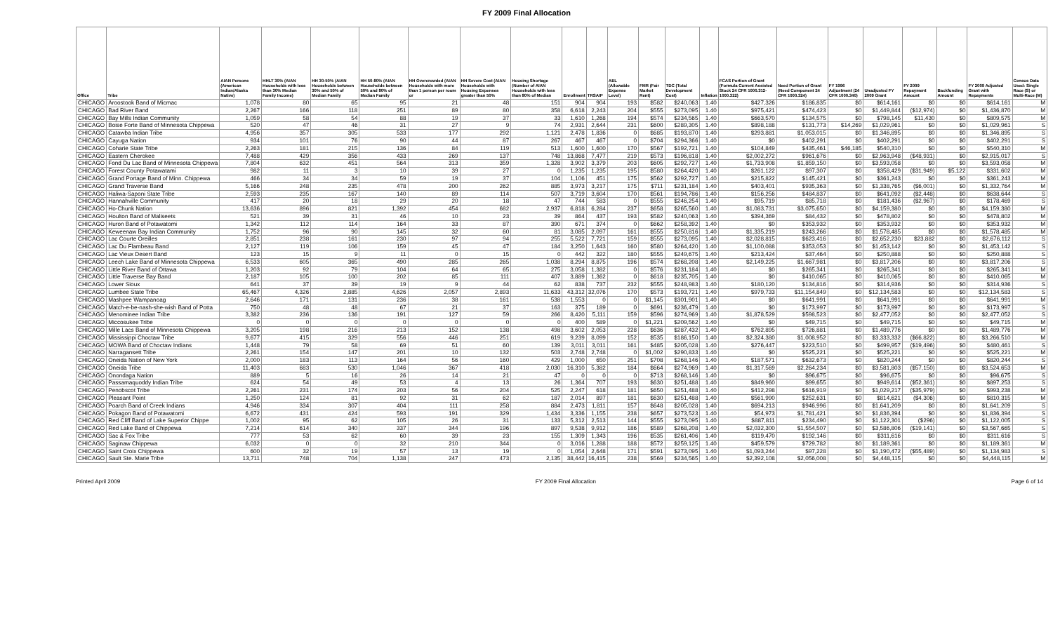FY 2009 Final Allocation
| Office | Tribe | AIAN Persons (American Indian/Alaska Native) | HHLT 30% (AIAN Households with less than 30% Median Family Income) | HH 30-50% (AIAN Households between 30% and 50% of Median Family | HH 50-80% (AIAN Households between 50% and 80% of Median Family | HH Overcrowded (AIAN Households with more than 1 person per room or | HH Severe Cost (AIAN Households with Housing Expenses greater than 50% | Housing Shortage (Number of AIAN Households with less than 80% of Median | Enrollment | TRSAIP | AEL (Allowable Expense Level) | FMR (Fair Market Rent) | TDC (Total Development Cost) | Inflation | FCAS Portion of Grant (Formula Current Assisted Stock 24 CFR 1000.312-1000.322) | Need Portion of Grant (Need Component 24 CFR 1000.324) | FY 1996 Adjustment (24 CFR 1000.340) | Unadjusted FY 2009 Grant | FY 2009 Repayment Amount | Backfunding Amount | FY 2009 Adjusted Grant with Repayments | Census Data Used: Single Race (S) or Multi-Race (M) |
| --- | --- | --- | --- | --- | --- | --- | --- | --- | --- | --- | --- | --- | --- | --- | --- | --- | --- | --- | --- | --- | --- | --- |
| CHICAGO | Aroostook Band of Micmac | 1,078 | 80 | 65 | 95 | 21 | 48 | 151 | 904 | 904 | 193 | $582 | $240,063 | 1.40 | $427,326 | $186,835 | $0 | $614,161 | $0 | $0 | $614,161 | M |
| CHICAGO | Bad River Band | 2,267 | 166 | 118 | 251 | 89 | 80 | 358 | 6,618 | 2,243 | 204 | $555 | $273,095 | 1.40 | $975,421 | $474,423 | $0 | $1,449,844 | ($12,974) | $0 | $1,436,870 | M |
| CHICAGO | Bay Mills Indian Community | 1,059 | 58 | 54 | 88 | 19 | 37 | 33 | 1,610 | 1,268 | 194 | $574 | $234,565 | 1.40 | $663,570 | $134,575 | $0 | $798,145 | $11,430 | $0 | $809,575 | M |
| CHICAGO | Boise Forte Band of Minnesota Chippewa | 520 | 47 | 46 | 31 | 27 | 9 | 74 | 2,931 | 2,644 | 231 | $600 | $289,305 | 1.40 | $898,188 | $131,773 | $14,269 | $1,029,961 | $0 | $0 | $1,029,961 | S |
| CHICAGO | Catawba Indian Tribe | 4,956 | 357 | 305 | 533 | 177 | 292 | 1,121 | 2,478 | 1,836 | 0 | $685 | $193,870 | 1.40 | $293,881 | $1,053,015 | $0 | $1,346,895 | $0 | $0 | $1,346,895 | S |
| CHICAGO | Cayuga Nation | 934 | 101 | 76 | 90 | 44 | 87 | 267 | 467 | 467 | 0 | $704 | $294,366 | 1.40 | $0 | $402,291 | $0 | $402,291 | $0 | $0 | $402,291 | S |
| CHICAGO | Coharie State Tribe | 2,263 | 181 | 215 | 136 | 84 | 119 | 513 | 1,600 | 1,600 | 170 | $567 | $192,721 | 1.40 | $104,849 | $435,461 | $46,185 | $540,310 | $0 | $0 | $540,310 | M |
| CHICAGO | Eastern Cherokee | 7,488 | 429 | 356 | 433 | 269 | 137 | 748 | 13,868 | 7,477 | 219 | $573 | $196,818 | 1.40 | $2,002,272 | $961,676 | $0 | $2,963,948 | ($48,931) | $0 | $2,915,017 | S |
| CHICAGO | Fond Du Lac Band of Minnesota Chippewa | 7,804 | 632 | 451 | 564 | 313 | 359 | 1,328 | 3,902 | 3,379 | 203 | $605 | $292,727 | 1.40 | $1,733,908 | $1,859,150 | $0 | $3,593,058 | $0 | $0 | $3,593,058 | M |
| CHICAGO | Forest County Potawatami | 982 | 11 | 3 | 10 | 39 | 27 | 0 | 1,235 | 1,235 | 195 | $580 | $264,420 | 1.40 | $261,122 | $97,307 | $0 | $358,429 | ($31,949) | $5,122 | $331,602 | M |
| CHICAGO | Grand Portage Band of Minn. Chippewa | 466 | 34 | 34 | 59 | 19 | 37 | 104 | 1,106 | 451 | 175 | $562 | $292,727 | 1.40 | $215,822 | $145,421 | $0 | $361,243 | $0 | $0 | $361,243 | M |
| CHICAGO | Grand Traverse Band | 5,166 | 248 | 235 | 478 | 200 | 262 | 885 | 3,973 | 3,217 | 175 | $711 | $231,184 | 1.40 | $403,401 | $935,363 | $0 | $1,338,765 | ($6,001) | $0 | $1,332,764 | M |
| CHICAGO | Haliwa-Saponi State Tribe | 2,593 | 235 | 167 | 140 | 89 | 114 | 507 | 3,719 | 3,604 | 170 | $561 | $194,786 | 1.40 | $156,256 | $484,837 | $0 | $641,092 | ($2,448) | $0 | $638,644 | S |
| CHICAGO | Hannahville Community | 417 | 20 | 18 | 29 | 20 | 18 | 47 | 744 | 583 | 0 | $555 | $246,254 | 1.40 | $95,719 | $85,718 | $0 | $181,436 | ($2,967) | $0 | $178,469 | S |
| CHICAGO | Ho-Chunk Nation | 13,636 | 896 | 821 | 1,392 | 454 | 682 | 2,937 | 6,818 | 6,284 | 237 | $658 | $265,560 | 1.40 | $1,083,731 | $3,075,650 | $0 | $4,159,380 | $0 | $0 | $4,159,380 | M |
| CHICAGO | Houlton Band of Maliseets | 521 | 39 | 31 | 46 | 10 | 23 | 39 | 864 | 437 | 193 | $582 | $240,063 | 1.40 | $394,369 | $84,432 | $0 | $478,802 | $0 | $0 | $478,802 | M |
| CHICAGO | Huron Band of Potawatomi | 1,342 | 112 | 114 | 164 | 33 | 87 | 390 | 671 | 374 | 0 | $662 | $258,392 | 1.40 | $0 | $353,932 | $0 | $353,932 | $0 | $0 | $353,932 | M |
| CHICAGO | Keweenaw Bay Indian Community | 1,752 | 96 | 90 | 145 | 32 | 60 | 81 | 3,085 | 2,097 | 161 | $555 | $250,816 | 1.40 | $1,335,219 | $243,266 | $0 | $1,578,485 | $0 | $0 | $1,578,485 | M |
| CHICAGO | Lac Courte Oreilles | 2,851 | 238 | 161 | 230 | 97 | 94 | 255 | 5,522 | 7,721 | 159 | $555 | $273,095 | 1.40 | $2,028,815 | $623,416 | $0 | $2,652,230 | $23,882 | $0 | $2,676,112 | S |
| CHICAGO | Lac Du Flambeau Band | 2,127 | 119 | 106 | 159 | 45 | 47 | 184 | 3,250 | 1,643 | 160 | $580 | $264,420 | 1.40 | $1,100,088 | $353,053 | $0 | $1,453,142 | $0 | $0 | $1,453,142 | S |
| CHICAGO | Lac Vieux Desert Band | 123 | 15 | 9 | 11 | 0 | 15 | 0 | 442 | 322 | 180 | $555 | $249,675 | 1.40 | $213,424 | $37,464 | $0 | $250,888 | $0 | $0 | $250,888 | S |
| CHICAGO | Leech Lake Band of Minnesota Chippewa | 6,533 | 605 | 365 | 490 | 285 | 265 | 1,038 | 8,294 | 8,875 | 196 | $574 | $268,208 | 1.40 | $2,149,225 | $1,667,981 | $0 | $3,817,206 | $0 | $0 | $3,817,206 | S |
| CHICAGO | Little River Band of Ottawa | 1,203 | 92 | 79 | 104 | 64 | 65 | 275 | 3,058 | 1,382 | 0 | $576 | $231,184 | 1.40 | $0 | $265,341 | $0 | $265,341 | $0 | $0 | $265,341 | M |
| CHICAGO | Little Traverse Bay Band | 2,187 | 105 | 100 | 202 | 85 | 111 | 407 | 3,889 | 1,362 | 0 | $618 | $235,705 | 1.40 | $0 | $410,065 | $0 | $410,065 | $0 | $0 | $410,065 | M |
| CHICAGO | Lower Sioux | 641 | 37 | 39 | 19 | 9 | 44 | 62 | 838 | 737 | 232 | $555 | $248,983 | 1.40 | $180,120 | $134,816 | $0 | $314,936 | $0 | $0 | $314,936 | S |
| CHICAGO | Lumbee State Tribe | 65,467 | 4,326 | 2,885 | 4,626 | 2,057 | 2,893 | 11,633 | 43,312 | 32,076 | 170 | $573 | $193,721 | 1.40 | $979,733 | $11,154,849 | $0 | $12,134,583 | $0 | $0 | $12,134,583 | S |
| CHICAGO | Mashpee Wampanoag | 2,646 | 171 | 131 | 236 | 38 | 161 | 538 | 1,553 | 0 | 0 | $1,145 | $301,901 | 1.40 | $0 | $641,991 | $0 | $641,991 | $0 | $0 | $641,991 | M |
| CHICAGO | Match-e-be-nash-she-wish Band of Potta | 750 | 48 | 48 | 67 | 21 | 37 | 163 | 375 | 189 | 0 | $691 | $236,479 | 1.40 | $0 | $173,997 | $0 | $173,997 | $0 | $0 | $173,997 | S |
| CHICAGO | Menominee Indian Tribe | 3,382 | 236 | 136 | 191 | 127 | 59 | 266 | 8,420 | 5,111 | 159 | $596 | $274,969 | 1.40 | $1,878,529 | $598,523 | $0 | $2,477,052 | $0 | $0 | $2,477,052 | S |
| CHICAGO | Miccosukee Tribe | 0 | 0 | 0 | 0 | 0 | 0 | 0 | 400 | 589 | 0 | $1,221 | $209,562 | 1.40 | $0 | $49,715 | $0 | $49,715 | $0 | $0 | $49,715 | M |
| CHICAGO | Mille Lacs Band of Minnesota Chippewa | 3,205 | 198 | 216 | 213 | 152 | 138 | 498 | 3,602 | 2,053 | 228 | $636 | $287,432 | 1.40 | $762,895 | $726,881 | $0 | $1,489,776 | $0 | $0 | $1,489,776 | M |
| CHICAGO | Mississippi Choctaw Tribe | 9,677 | 415 | 329 | 556 | 446 | 251 | 619 | 9,239 | 8,099 | 152 | $535 | $186,150 | 1.40 | $2,324,380 | $1,008,952 | $0 | $3,333,332 | ($66,822) | $0 | $3,266,510 | M |
| CHICAGO | MOWA Band of Choctaw Indians | 1,448 | 79 | 58 | 69 | 51 | 60 | 139 | 3,011 | 3,011 | 161 | $485 | $205,028 | 1.40 | $276,447 | $223,510 | $0 | $499,957 | ($19,496) | $0 | $480,461 | S |
| CHICAGO | Narragansett Tribe | 2,261 | 154 | 147 | 201 | 10 | 132 | 503 | 2,748 | 2,748 | 0 | $1,002 | $290,833 | 1.40 | $0 | $525,221 | $0 | $525,221 | $0 | $0 | $525,221 | M |
| CHICAGO | Oneida Nation of New York | 2,000 | 183 | 113 | 164 | 56 | 160 | 429 | 1,000 | 650 | 251 | $708 | $268,146 | 1.40 | $187,571 | $632,673 | $0 | $820,244 | $0 | $0 | $820,244 | S |
| CHICAGO | Oneida Tribe | 11,403 | 683 | 530 | 1,046 | 367 | 418 | 2,030 | 16,310 | 5,382 | 184 | $664 | $274,969 | 1.40 | $1,317,569 | $2,264,234 | $0 | $3,581,803 | ($57,150) | $0 | $3,524,653 | M |
| CHICAGO | Onondaga Nation | 889 | 5 | 16 | 26 | 14 | 21 | 47 | 0 | 0 | 0 | $713 | $268,146 | 1.40 | $0 | $96,675 | $0 | $96,675 | $0 | $0 | $96,675 | S |
| CHICAGO | Passamaquoddy Indian Tribe | 624 | 54 | 49 | 53 | 4 | 13 | 26 | 1,364 | 707 | 193 | $630 | $251,488 | 1.40 | $849,960 | $99,655 | $0 | $949,614 | ($52,361) | $0 | $897,253 | S |
| CHICAGO | Penobscot Tribe | 2,261 | 231 | 174 | 203 | 56 | 204 | 525 | 2,247 | 618 | 181 | $650 | $251,488 | 1.40 | $412,298 | $616,919 | $0 | $1,029,217 | ($35,979) | $0 | $993,238 | M |
| CHICAGO | Pleasant Point | 1,250 | 124 | 81 | 92 | 31 | 62 | 187 | 2,014 | 897 | 181 | $630 | $251,488 | 1.40 | $561,990 | $252,631 | $0 | $814,621 | ($4,306) | $0 | $810,315 | M |
| CHICAGO | Poarch Band of Creek Indians | 4,946 | 334 | 307 | 404 | 111 | 258 | 884 | 2,473 | 1,811 | 157 | $648 | $205,028 | 1.40 | $694,213 | $946,996 | $0 | $1,641,209 | $0 | $0 | $1,641,209 | S |
| CHICAGO | Pokagon Band of Potawatomi | 6,672 | 431 | 424 | 593 | 191 | 329 | 1,434 | 3,336 | 1,155 | 238 | $657 | $273,523 | 1.40 | $54,973 | $1,781,421 | $0 | $1,836,394 | $0 | $0 | $1,836,394 | S |
| CHICAGO | Red Cliff Band of Lake Superior Chippe | 1,002 | 95 | 62 | 105 | 26 | 31 | 133 | 5,312 | 2,513 | 144 | $555 | $273,095 | 1.40 | $887,811 | $234,490 | $0 | $1,122,301 | ($296) | $0 | $1,122,005 | S |
| CHICAGO | Red Lake Band of Chippewa | 7,214 | 614 | 340 | 337 | 344 | 196 | 897 | 9,538 | 9,912 | 186 | $589 | $268,208 | 1.40 | $2,032,300 | $1,554,507 | $0 | $3,586,806 | ($19,141) | $0 | $3,567,665 | S |
| CHICAGO | Sac & Fox Tribe | 777 | 53 | 62 | 60 | 39 | 23 | 155 | 1,309 | 1,343 | 196 | $535 | $261,406 | 1.40 | $119,470 | $192,146 | $0 | $311,616 | $0 | $0 | $311,616 | S |
| CHICAGO | Saginaw Chippewa | 6,032 | 0 | 0 | 32 | 210 | 344 | 0 | 3,016 | 1,288 | 188 | $572 | $259,125 | 1.40 | $459,579 | $729,782 | $0 | $1,189,361 | $0 | $0 | $1,189,361 | M |
| CHICAGO | Saint Croix Chippewa | 600 | 32 | 19 | 57 | 13 | 19 | 0 | 1,054 | 2,648 | 171 | $591 | $273,095 | 1.40 | $1,093,244 | $97,228 | $0 | $1,190,472 | ($55,489) | $0 | $1,134,983 | S |
| CHICAGO | Sault Ste. Marie Tribe | 13,711 | 748 | 704 | 1,138 | 247 | 473 | 2,135 | 38,442 | 16,415 | 238 | $569 | $234,565 | 1.40 | $2,392,108 | $2,056,008 | $0 | $4,448,115 | $0 | $0 | $4,448,115 | M |
Printed April 2009 FY 2009 Final Allocation Page 6 of 14